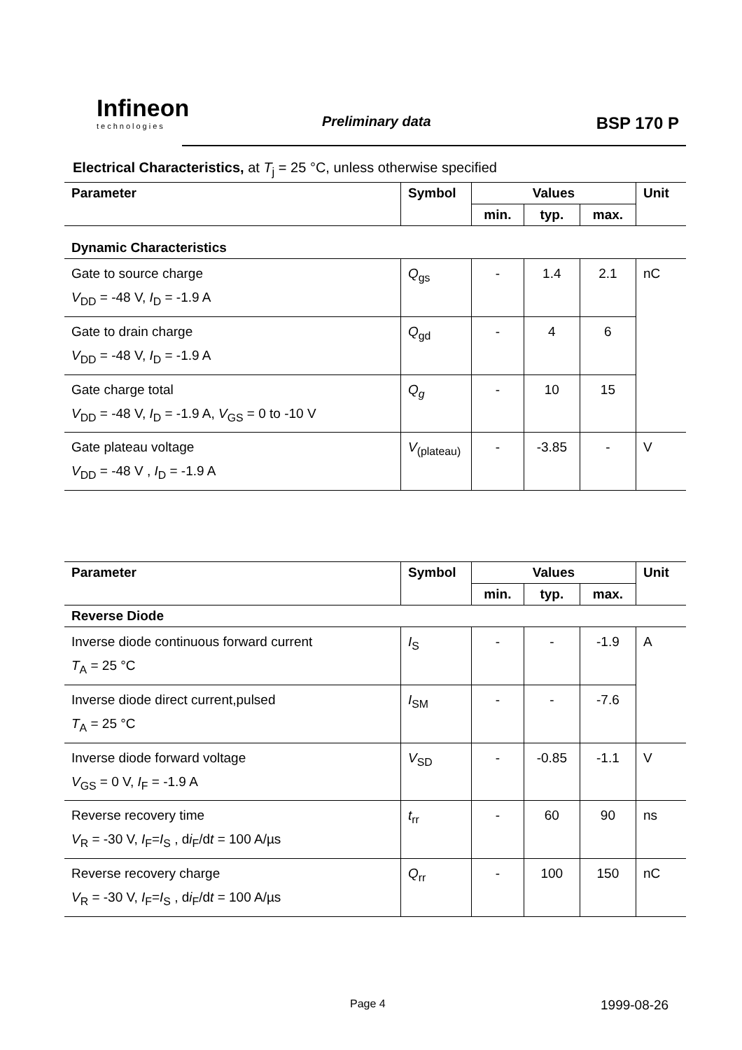Infineon
technologies
Preliminary data BSP 170 P
Electrical Characteristics, at T<sub>j</sub> = 25 °C, unless otherwise specified
| Parameter | Symbol | Values | | | Unit |
| --- | --- | --- | --- | --- | --- |
| | | min. | typ. | max. | |
| Dynamic Characteristics | | | | | |
| Gate to source charge V<sub>DD</sub> = -48 V, I<sub>D</sub> = -1.9 A | Q<sub>gs</sub> | - | 1.4 | 2.1 | nC |
| Gate to drain charge V<sub>DD</sub> = -48 V, I<sub>D</sub> = -1.9 A | Q<sub>gd</sub> | - | 4 | 6 | |
| Gate charge total V<sub>DD</sub> = -48 V, I<sub>D</sub> = -1.9 A, V<sub>GS</sub> = 0 to -10 V | Q<sub>g</sub> | - | 10 | 15 | |
| Gate plateau voltage V<sub>DD</sub> = -48 V , I<sub>D</sub> = -1.9 A | V<sub>(plateau)</sub> | - | -3.85 | - | V |
| Parameter | Symbol | Values | | | Unit |
| --- | --- | --- | --- | --- | --- |
| | | min. | typ. | max. | |
| Reverse Diode | | | | | |
| Inverse diode continuous forward current T<sub>A</sub> = 25 °C | I<sub>S</sub> | - | - | -1.9 | A |
| Inverse diode direct current,pulsed T<sub>A</sub> = 25 °C | I<sub>SM</sub> | - | - | -7.6 | |
| Inverse diode forward voltage V<sub>GS</sub> = 0 V, I<sub>F</sub> = -1.9 A | V<sub>SD</sub> | - | -0.85 | -1.1 | V |
| Reverse recovery time V<sub>R</sub> = -30 V, I<sub>F</sub>= I<sub>S</sub> , d i<sub>F</sub>/d t = 100 A/µs | t<sub>rr</sub> | - | 60 | 90 | ns |
| Reverse recovery charge V<sub>R</sub> = -30 V, I<sub>F</sub>= I<sub>S</sub> , d i<sub>F</sub>/d t = 100 A/µs | Q<sub>rr</sub> | - | 100 | 150 | nC |
Page 4 1999-08-26